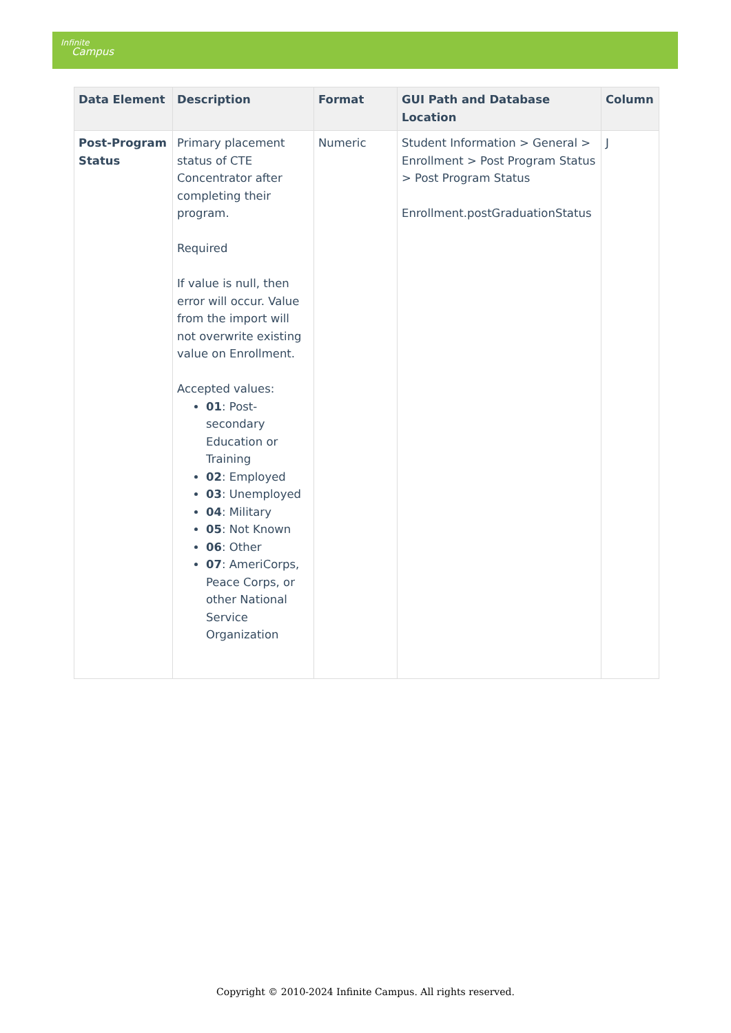Infinite
Campus
| Data Element | Description | Format | GUI Path and Database Location | Column |
| --- | --- | --- | --- | --- |
| Post-Program Status | Primary placement status of CTE Concentrator after completing their program. Required If value is null, then error will occur. Value from the import will not overwrite existing value on Enrollment. Accepted values: 01 : Post-secondary Education or Training 02 : Employed 03 : Unemployed 04 : Military 05 : Not Known 06 : Other 07 : AmeriCorps, Peace Corps, or other National Service Organization | Numeric | Student Information > General > Enrollment > Post Program Status > Post Program Status Enrollment.postGraduationStatus | J |
Copyright © 2010-2024 Infinite Campus. All rights reserved.